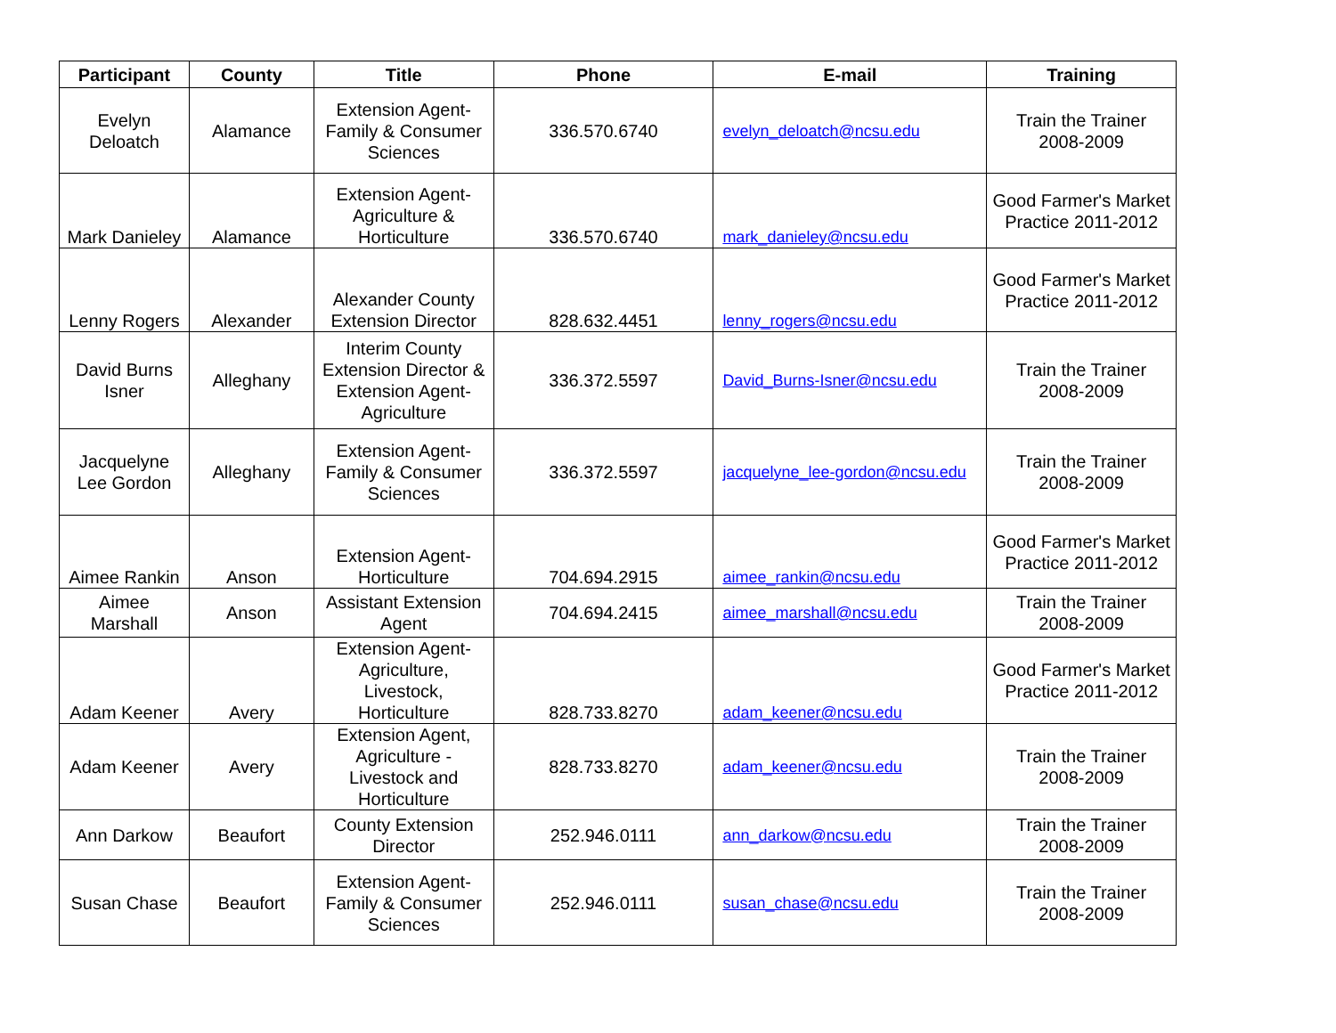| Participant | County | Title | Phone | E-mail | Training |
| --- | --- | --- | --- | --- | --- |
| Evelyn Deloatch | Alamance | Extension Agent-Family & Consumer Sciences | 336.570.6740 | evelyn_deloatch@ncsu.edu | Train the Trainer 2008-2009 |
| Mark Danieley | Alamance | Extension Agent-Agriculture & Horticulture | 336.570.6740 | mark_danieley@ncsu.edu | Good Farmer's Market Practice 2011-2012 |
| Lenny Rogers | Alexander | Alexander County Extension Director | 828.632.4451 | lenny_rogers@ncsu.edu | Good Farmer's Market Practice 2011-2012 |
| David Burns Isner | Alleghany | Interim County Extension Director & Extension Agent-Agriculture | 336.372.5597 | David_Burns-Isner@ncsu.edu | Train the Trainer 2008-2009 |
| Jacquelyne Lee Gordon | Alleghany | Extension Agent-Family & Consumer Sciences | 336.372.5597 | jacquelyne_lee-gordon@ncsu.edu | Train the Trainer 2008-2009 |
| Aimee Rankin | Anson | Extension Agent-Horticulture | 704.694.2915 | aimee_rankin@ncsu.edu | Good Farmer's Market Practice 2011-2012 |
| Aimee Marshall | Anson | Assistant Extension Agent | 704.694.2415 | aimee_marshall@ncsu.edu | Train the Trainer 2008-2009 |
| Adam Keener | Avery | Extension Agent-Agriculture, Livestock, Horticulture | 828.733.8270 | adam_keener@ncsu.edu | Good Farmer's Market Practice 2011-2012 |
| Adam Keener | Avery | Extension Agent, Agriculture - Livestock and Horticulture | 828.733.8270 | adam_keener@ncsu.edu | Train the Trainer 2008-2009 |
| Ann Darkow | Beaufort | County Extension Director | 252.946.0111 | ann_darkow@ncsu.edu | Train the Trainer 2008-2009 |
| Susan Chase | Beaufort | Extension Agent-Family & Consumer Sciences | 252.946.0111 | susan_chase@ncsu.edu | Train the Trainer 2008-2009 |